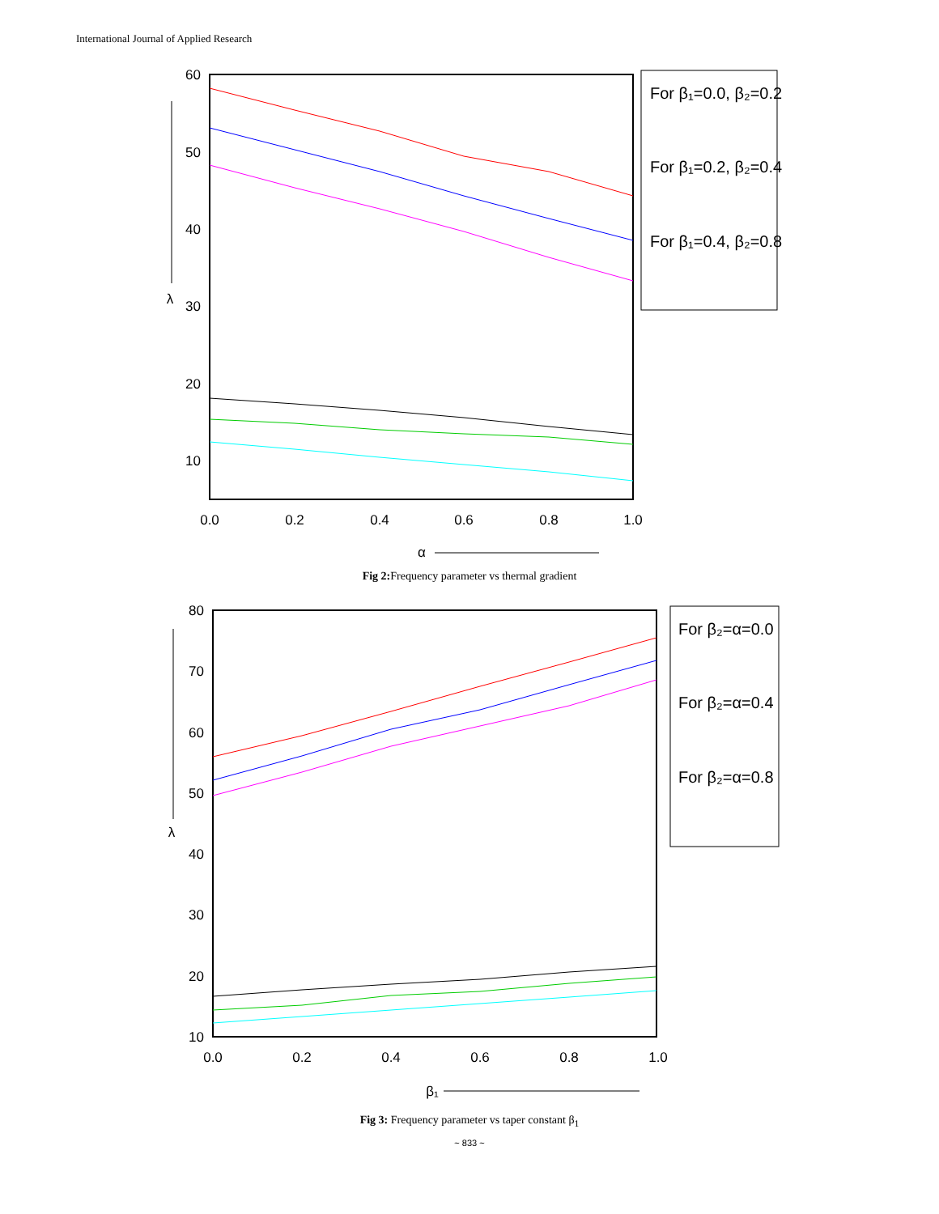International Journal of Applied Research
60
50
40
30
20
10
0.0
0.2
0.4
0.6
0.8
1.0
α
λ
For β₁=0.0, β₂=0.2
For β₁=0.2, β₂=0.4
For β₁=0.4, β₂=0.8
Fig 2: Frequency parameter vs thermal gradient
80
70
60
50
40
30
20
10
0.0
0.2
0.4
0.6
0.8
1.0
β₁
λ
For β₂=α=0.0
For β₂=α=0.4
For β₂=α=0.8
Fig 3: Frequency parameter vs taper constant β<sub>1</sub>
~ 833 ~